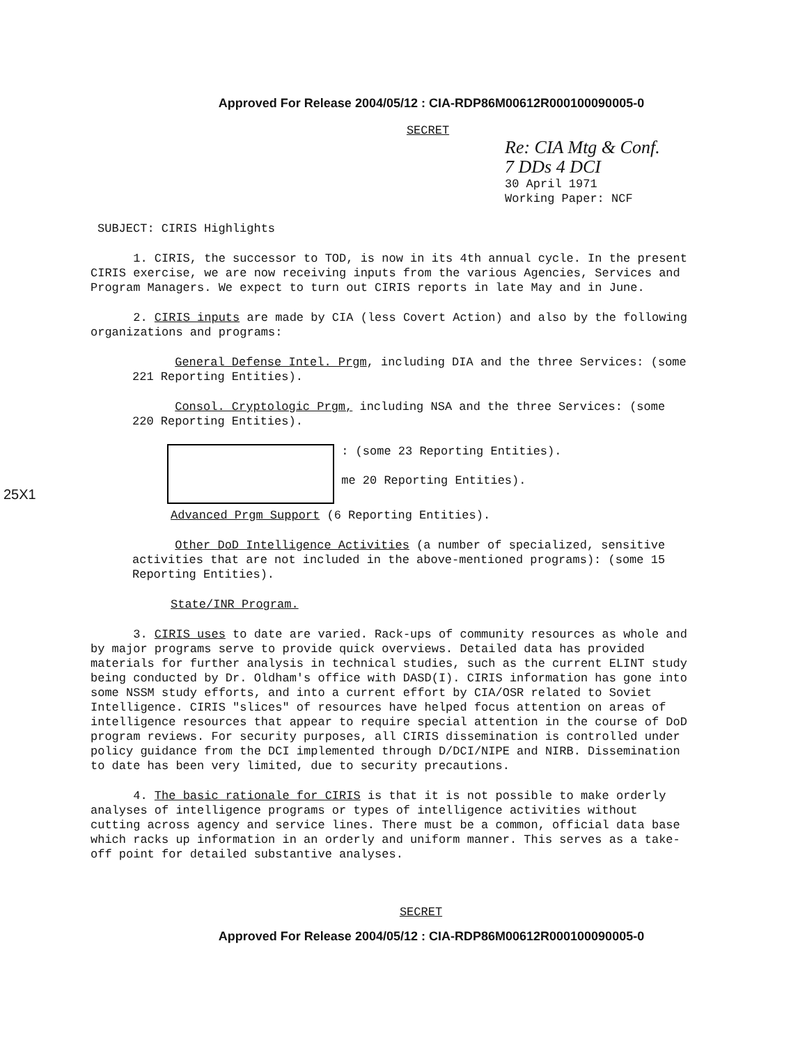Approved For Release 2004/05/12 : CIA-RDP86M00612R000100090005-0
SECRET
Re: CIA Mtg & Conf.
7 DDs 4 DCI
30 April 1971
Working Paper: NCF
SUBJECT: CIRIS Highlights
1. CIRIS, the successor to TOD, is now in its 4th annual cycle. In the present CIRIS exercise, we are now receiving inputs from the various Agencies, Services and Program Managers. We expect to turn out CIRIS reports in late May and in June.
2. CIRIS inputs are made by CIA (less Covert Action) and also by the following organizations and programs:
General Defense Intel. Prgm, including DIA and the three Services: (some 221 Reporting Entities).
Consol. Cryptologic Prgm, including NSA and the three Services: (some 220 Reporting Entities).
: (some 23 Reporting Entities).
me 20 Reporting Entities).
Advanced Prgm Support (6 Reporting Entities).
Other DoD Intelligence Activities (a number of specialized, sensitive activities that are not included in the above-mentioned programs): (some 15 Reporting Entities).
State/INR Program.
3. CIRIS uses to date are varied. Rack-ups of community resources as whole and by major programs serve to provide quick overviews. Detailed data has provided materials for further analysis in technical studies, such as the current ELINT study being conducted by Dr. Oldham's office with DASD(I). CIRIS information has gone into some NSSM study efforts, and into a current effort by CIA/OSR related to Soviet Intelligence. CIRIS "slices" of resources have helped focus attention on areas of intelligence resources that appear to require special attention in the course of DoD program reviews. For security purposes, all CIRIS dissemination is controlled under policy guidance from the DCI implemented through D/DCI/NIPE and NIRB. Dissemination to date has been very limited, due to security precautions.
4. The basic rationale for CIRIS is that it is not possible to make orderly analyses of intelligence programs or types of intelligence activities without cutting across agency and service lines. There must be a common, official data base which racks up information in an orderly and uniform manner. This serves as a take-off point for detailed substantive analyses.
SECRET
Approved For Release 2004/05/12 : CIA-RDP86M00612R000100090005-0
25X1